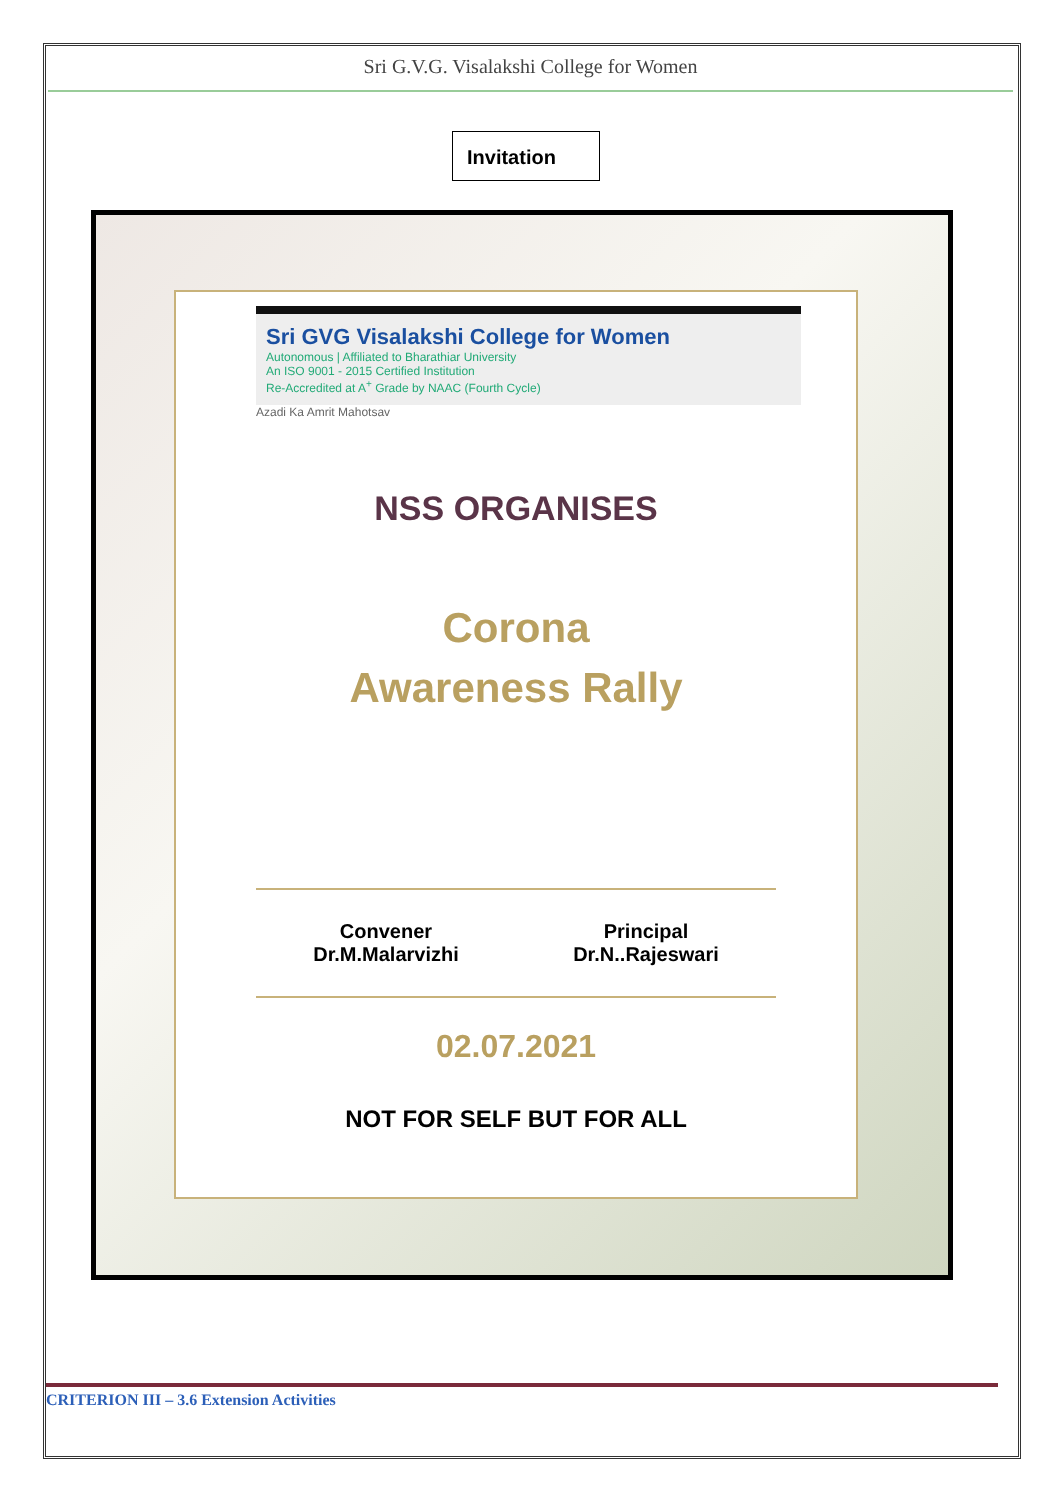Sri G.V.G. Visalakshi College for Women
Invitation
Sri GVG Visalakshi College for Women
Autonomous | Affiliated to Bharathiar University
An ISO 9001 - 2015 Certified Institution
Re-Accredited at A<sup>+</sup> Grade by NAAC (Fourth Cycle)
Azadi Ka Amrit Mahotsav
NSS ORGANISES
Corona
Awareness Rally
Convener
Dr.M.Malarvizhi
Principal
Dr.N..Rajeswari
02.07.2021
NOT FOR SELF BUT FOR ALL
CRITERION III – 3.6 Extension Activities